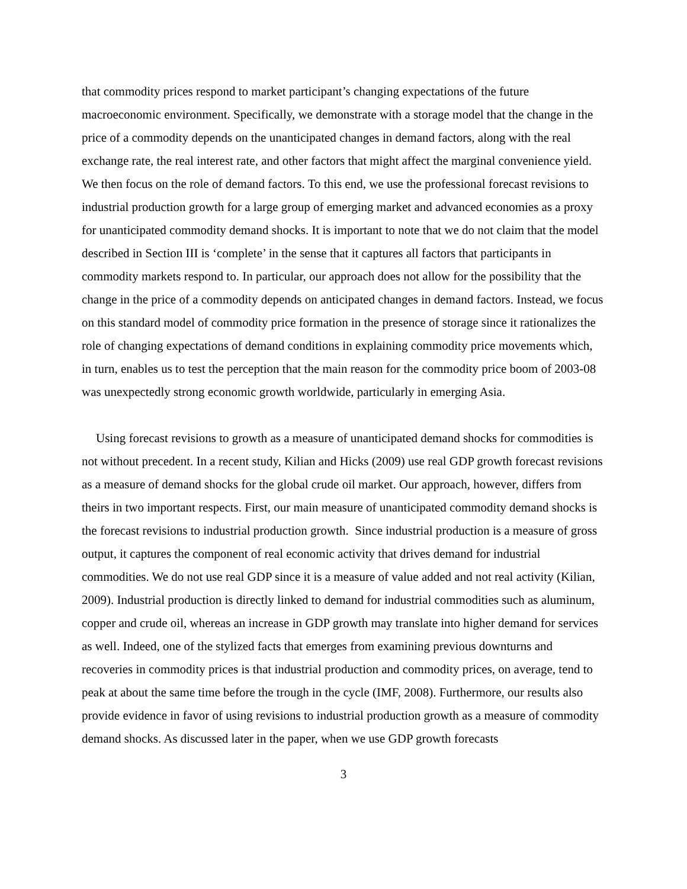that commodity prices respond to market participant’s changing expectations of the future macroeconomic environment. Specifically, we demonstrate with a storage model that the change in the price of a commodity depends on the unanticipated changes in demand factors, along with the real exchange rate, the real interest rate, and other factors that might affect the marginal convenience yield. We then focus on the role of demand factors. To this end, we use the professional forecast revisions to industrial production growth for a large group of emerging market and advanced economies as a proxy for unanticipated commodity demand shocks. It is important to note that we do not claim that the model described in Section III is ‘complete’ in the sense that it captures all factors that participants in commodity markets respond to. In particular, our approach does not allow for the possibility that the change in the price of a commodity depends on anticipated changes in demand factors. Instead, we focus on this standard model of commodity price formation in the presence of storage since it rationalizes the role of changing expectations of demand conditions in explaining commodity price movements which, in turn, enables us to test the perception that the main reason for the commodity price boom of 2003-08 was unexpectedly strong economic growth worldwide, particularly in emerging Asia.
Using forecast revisions to growth as a measure of unanticipated demand shocks for commodities is not without precedent. In a recent study, Kilian and Hicks (2009) use real GDP growth forecast revisions as a measure of demand shocks for the global crude oil market. Our approach, however, differs from theirs in two important respects. First, our main measure of unanticipated commodity demand shocks is the forecast revisions to industrial production growth. Since industrial production is a measure of gross output, it captures the component of real economic activity that drives demand for industrial commodities. We do not use real GDP since it is a measure of value added and not real activity (Kilian, 2009). Industrial production is directly linked to demand for industrial commodities such as aluminum, copper and crude oil, whereas an increase in GDP growth may translate into higher demand for services as well. Indeed, one of the stylized facts that emerges from examining previous downturns and recoveries in commodity prices is that industrial production and commodity prices, on average, tend to peak at about the same time before the trough in the cycle (IMF, 2008). Furthermore, our results also provide evidence in favor of using revisions to industrial production growth as a measure of commodity demand shocks. As discussed later in the paper, when we use GDP growth forecasts
3